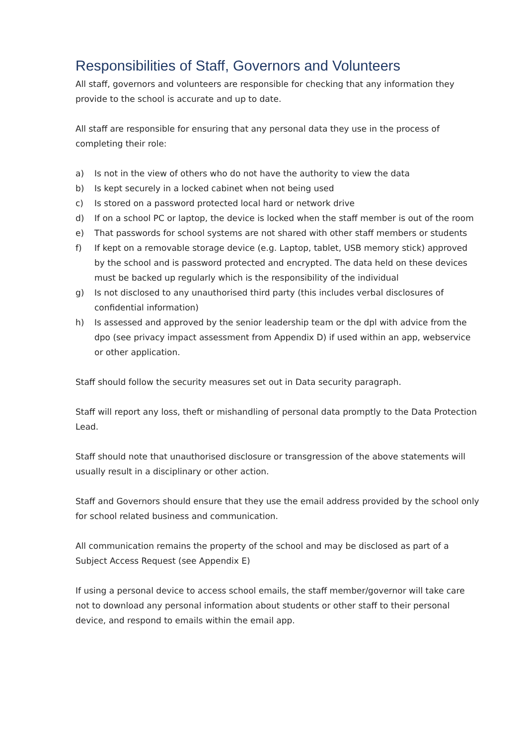Responsibilities of Staff, Governors and Volunteers
All staff, governors and volunteers are responsible for checking that any information they provide to the school is accurate and up to date.
All staff are responsible for ensuring that any personal data they use in the process of completing their role:
a) Is not in the view of others who do not have the authority to view the data
b) Is kept securely in a locked cabinet when not being used
c) Is stored on a password protected local hard or network drive
d) If on a school PC or laptop, the device is locked when the staff member is out of the room
e) That passwords for school systems are not shared with other staff members or students
f) If kept on a removable storage device (e.g. Laptop, tablet, USB memory stick) approved by the school and is password protected and encrypted. The data held on these devices must be backed up regularly which is the responsibility of the individual
g) Is not disclosed to any unauthorised third party (this includes verbal disclosures of confidential information)
h) Is assessed and approved by the senior leadership team or the dpl with advice from the dpo (see privacy impact assessment from Appendix D) if used within an app, webservice or other application.
Staff should follow the security measures set out in Data security paragraph.
Staff will report any loss, theft or mishandling of personal data promptly to the Data Protection Lead.
Staff should note that unauthorised disclosure or transgression of the above statements will usually result in a disciplinary or other action.
Staff and Governors should ensure that they use the email address provided by the school only for school related business and communication.
All communication remains the property of the school and may be disclosed as part of a Subject Access Request (see Appendix E)
If using a personal device to access school emails, the staff member/governor will take care not to download any personal information about students or other staff to their personal device, and respond to emails within the email app.